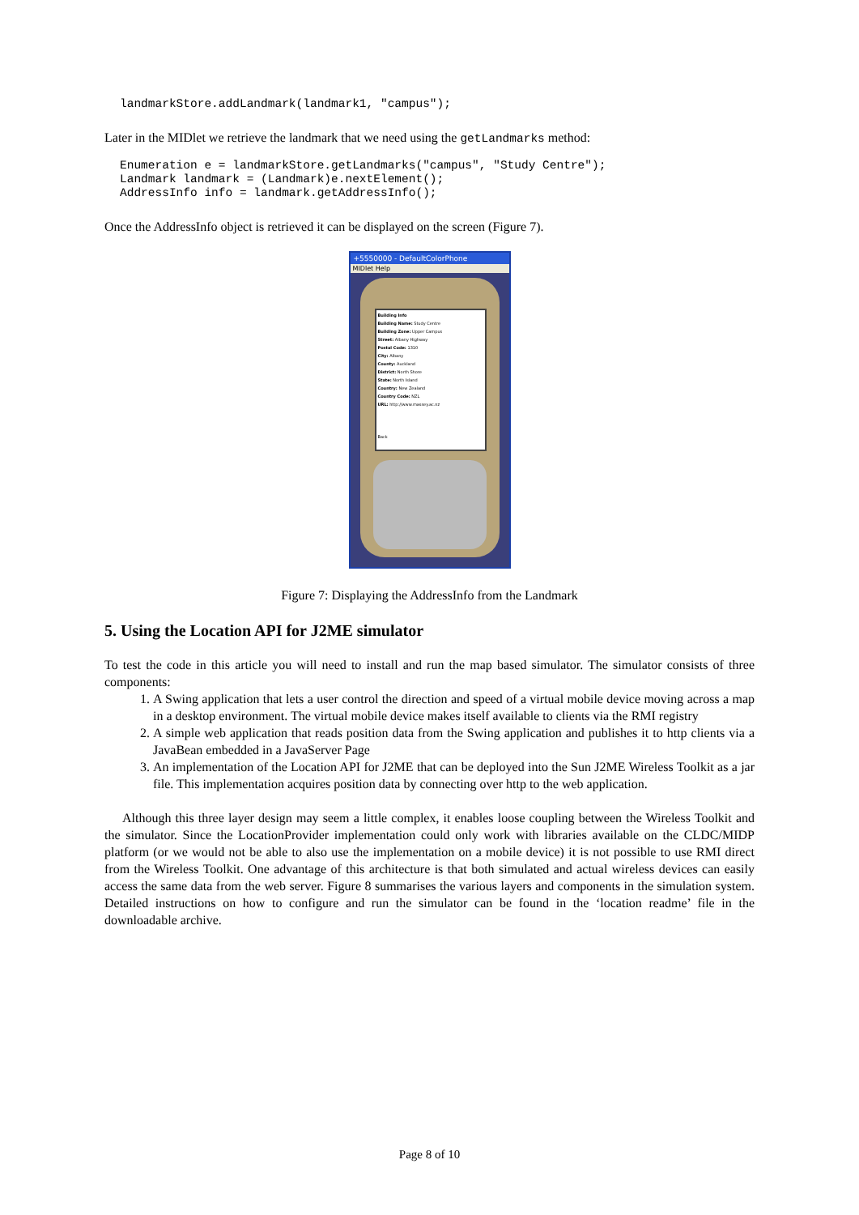landmarkStore.addLandmark(landmark1, "campus");
Later in the MIDlet we retrieve the landmark that we need using the getLandmarks method:
Enumeration e = landmarkStore.getLandmarks("campus", "Study Centre");
Landmark landmark = (Landmark)e.nextElement();
AddressInfo info = landmark.getAddressInfo();
Once the AddressInfo object is retrieved it can be displayed on the screen (Figure 7).
+5550000 - DefaultColorPhone
MIDlet Help
Building Info
Building Name: Study Centre
Building Zone: Upper Campus
Street: Albany Highway
Postal Code: 1310
City: Albany
County: Auckland
District: North Shore
State: North Island
Country: New Zealand
Country Code: NZL
URL: http://www.massey.ac.nz
Back
Figure 7: Displaying the AddressInfo from the Landmark
5. Using the Location API for J2ME simulator
To test the code in this article you will need to install and run the map based simulator. The simulator consists of three components:
1. A Swing application that lets a user control the direction and speed of a virtual mobile device moving across a map in a desktop environment. The virtual mobile device makes itself available to clients via the RMI registry
2. A simple web application that reads position data from the Swing application and publishes it to http clients via a JavaBean embedded in a JavaServer Page
3. An implementation of the Location API for J2ME that can be deployed into the Sun J2ME Wireless Toolkit as a jar file. This implementation acquires position data by connecting over http to the web application.
Although this three layer design may seem a little complex, it enables loose coupling between the Wireless Toolkit and the simulator. Since the LocationProvider implementation could only work with libraries available on the CLDC/MIDP platform (or we would not be able to also use the implementation on a mobile device) it is not possible to use RMI direct from the Wireless Toolkit. One advantage of this architecture is that both simulated and actual wireless devices can easily access the same data from the web server. Figure 8 summarises the various layers and components in the simulation system. Detailed instructions on how to configure and run the simulator can be found in the ‘location readme’ file in the downloadable archive.
Page 8 of 10